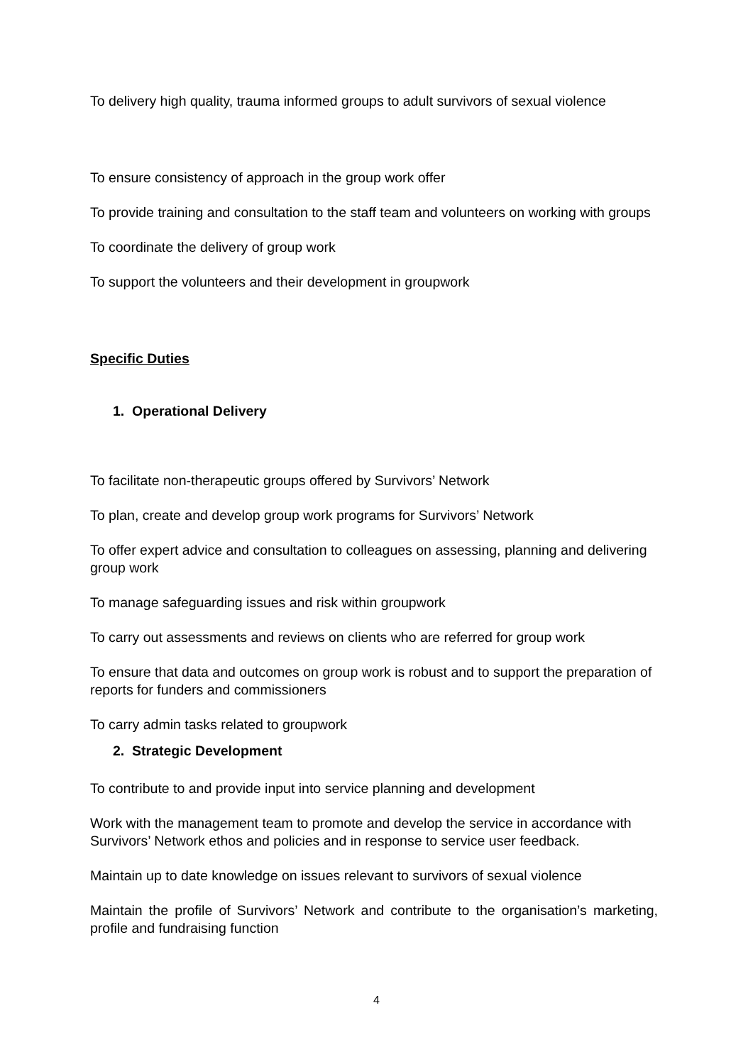To delivery high quality, trauma informed groups to adult survivors of sexual violence
To ensure consistency of approach in the group work offer
To provide training and consultation to the staff team and volunteers on working with groups
To coordinate the delivery of group work
To support the volunteers and their development in groupwork
Specific Duties
1. Operational Delivery
To facilitate non-therapeutic groups offered by Survivors’ Network
To plan, create and develop group work programs for Survivors’ Network
To offer expert advice and consultation to colleagues on assessing, planning and delivering group work
To manage safeguarding issues and risk within groupwork
To carry out assessments and reviews on clients who are referred for group work
To ensure that data and outcomes on group work is robust and to support the preparation of reports for funders and commissioners
To carry admin tasks related to groupwork
2. Strategic Development
To contribute to and provide input into service planning and development
Work with the management team to promote and develop the service in accordance with Survivors’ Network ethos and policies and in response to service user feedback.
Maintain up to date knowledge on issues relevant to survivors of sexual violence
Maintain the profile of Survivors’ Network and contribute to the organisation’s marketing, profile and fundraising function
4